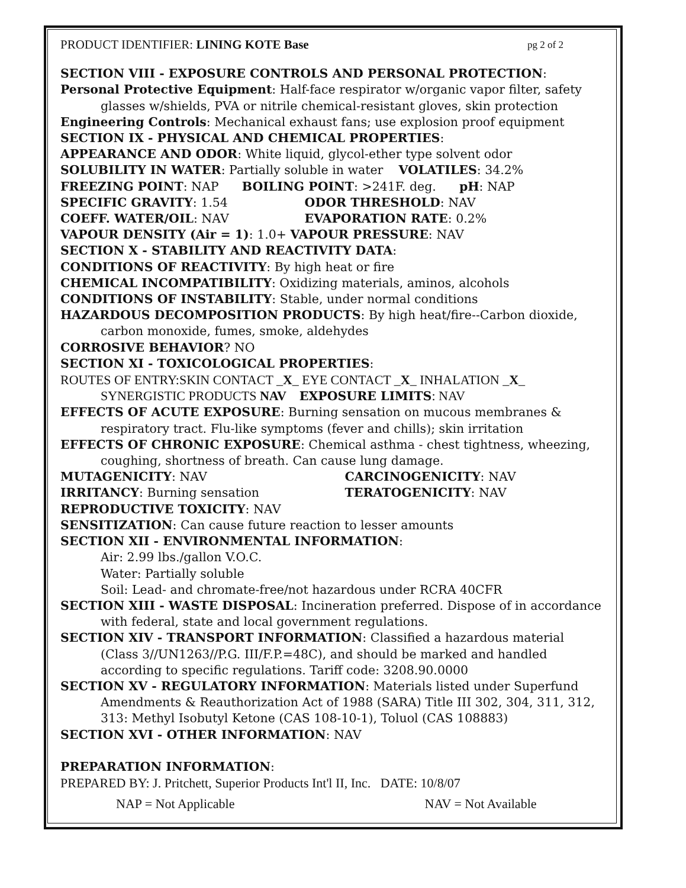PRODUCT IDENTIFIER: LINING KOTE Base pg 2 of 2
SECTION VIII - EXPOSURE CONTROLS AND PERSONAL PROTECTION:
Personal Protective Equipment: Half-face respirator w/organic vapor filter, safety glasses w/shields, PVA or nitrile chemical-resistant gloves, skin protection
Engineering Controls: Mechanical exhaust fans; use explosion proof equipment
SECTION IX - PHYSICAL AND CHEMICAL PROPERTIES:
APPEARANCE AND ODOR: White liquid, glycol-ether type solvent odor
SOLUBILITY IN WATER: Partially soluble in water VOLATILES: 34.2%
FREEZING POINT: NAP BOILING POINT: >241F. deg. pH: NAP
SPECIFIC GRAVITY: 1.54 ODOR THRESHOLD: NAV
COEFF. WATER/OIL: NAV EVAPORATION RATE: 0.2%
VAPOUR DENSITY (Air = 1): 1.0+ VAPOUR PRESSURE: NAV
SECTION X - STABILITY AND REACTIVITY DATA:
CONDITIONS OF REACTIVITY: By high heat or fire
CHEMICAL INCOMPATIBILITY: Oxidizing materials, aminos, alcohols
CONDITIONS OF INSTABILITY: Stable, under normal conditions
HAZARDOUS DECOMPOSITION PRODUCTS: By high heat/fire--Carbon dioxide, carbon monoxide, fumes, smoke, aldehydes
CORROSIVE BEHAVIOR? NO
SECTION XI - TOXICOLOGICAL PROPERTIES:
ROUTES OF ENTRY:SKIN CONTACT _X_ EYE CONTACT _X_ INHALATION _X_
SYNERGISTIC PRODUCTS NAV EXPOSURE LIMITS: NAV
EFFECTS OF ACUTE EXPOSURE: Burning sensation on mucous membranes & respiratory tract. Flu-like symptoms (fever and chills); skin irritation
EFFECTS OF CHRONIC EXPOSURE: Chemical asthma - chest tightness, wheezing, coughing, shortness of breath. Can cause lung damage.
MUTAGENICITY: NAV CARCINOGENICITY: NAV
IRRITANCY: Burning sensation TERATOGENICITY: NAV
REPRODUCTIVE TOXICITY: NAV
SENSITIZATION: Can cause future reaction to lesser amounts
SECTION XII - ENVIRONMENTAL INFORMATION:
Air: 2.99 lbs./gallon V.O.C.
Water: Partially soluble
Soil: Lead- and chromate-free/not hazardous under RCRA 40CFR
SECTION XIII - WASTE DISPOSAL: Incineration preferred. Dispose of in accordance with federal, state and local government regulations.
SECTION XIV - TRANSPORT INFORMATION: Classified a hazardous material (Class 3//UN1263//P.G. III/F.P.=48C), and should be marked and handled according to specific regulations. Tariff code: 3208.90.0000
SECTION XV - REGULATORY INFORMATION: Materials listed under Superfund Amendments & Reauthorization Act of 1988 (SARA) Title III 302, 304, 311, 312, 313: Methyl Isobutyl Ketone (CAS 108-10-1), Toluol (CAS 108883)
SECTION XVI - OTHER INFORMATION: NAV
PREPARATION INFORMATION:
PREPARED BY: J. Pritchett, Superior Products Int'l II, Inc. DATE: 10/8/07
NAP = Not Applicable NAV = Not Available